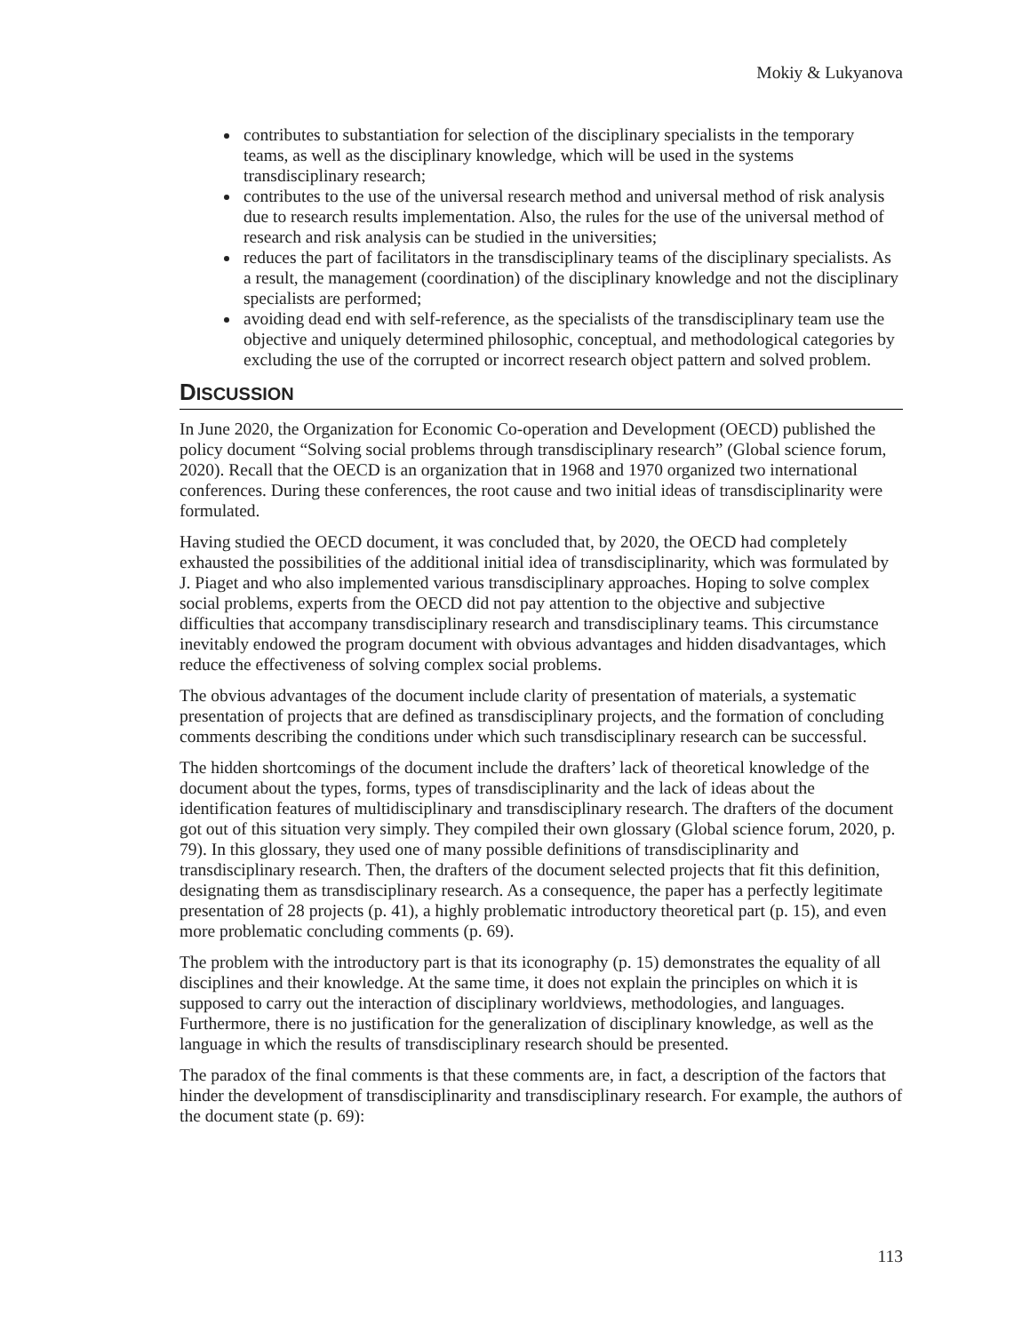Mokiy & Lukyanova
contributes to substantiation for selection of the disciplinary specialists in the temporary teams, as well as the disciplinary knowledge, which will be used in the systems transdisciplinary research;
contributes to the use of the universal research method and universal method of risk analysis due to research results implementation. Also, the rules for the use of the universal method of research and risk analysis can be studied in the universities;
reduces the part of facilitators in the transdisciplinary teams of the disciplinary specialists. As a result, the management (coordination) of the disciplinary knowledge and not the disciplinary specialists are performed;
avoiding dead end with self-reference, as the specialists of the transdisciplinary team use the objective and uniquely determined philosophic, conceptual, and methodological categories by excluding the use of the corrupted or incorrect research object pattern and solved problem.
DISCUSSION
In June 2020, the Organization for Economic Co-operation and Development (OECD) published the policy document “Solving social problems through transdisciplinary research” (Global science forum, 2020). Recall that the OECD is an organization that in 1968 and 1970 organized two international conferences. During these conferences, the root cause and two initial ideas of transdisciplinarity were formulated.
Having studied the OECD document, it was concluded that, by 2020, the OECD had completely exhausted the possibilities of the additional initial idea of transdisciplinarity, which was formulated by J. Piaget and who also implemented various transdisciplinary approaches. Hoping to solve complex social problems, experts from the OECD did not pay attention to the objective and subjective difficulties that accompany transdisciplinary research and transdisciplinary teams. This circumstance inevitably endowed the program document with obvious advantages and hidden disadvantages, which reduce the effectiveness of solving complex social problems.
The obvious advantages of the document include clarity of presentation of materials, a systematic presentation of projects that are defined as transdisciplinary projects, and the formation of concluding comments describing the conditions under which such transdisciplinary research can be successful.
The hidden shortcomings of the document include the drafters’ lack of theoretical knowledge of the document about the types, forms, types of transdisciplinarity and the lack of ideas about the identification features of multidisciplinary and transdisciplinary research. The drafters of the document got out of this situation very simply. They compiled their own glossary (Global science forum, 2020, p. 79). In this glossary, they used one of many possible definitions of transdisciplinarity and transdisciplinary research. Then, the drafters of the document selected projects that fit this definition, designating them as transdisciplinary research. As a consequence, the paper has a perfectly legitimate presentation of 28 projects (p. 41), a highly problematic introductory theoretical part (p. 15), and even more problematic concluding comments (p. 69).
The problem with the introductory part is that its iconography (p. 15) demonstrates the equality of all disciplines and their knowledge. At the same time, it does not explain the principles on which it is supposed to carry out the interaction of disciplinary worldviews, methodologies, and languages. Furthermore, there is no justification for the generalization of disciplinary knowledge, as well as the language in which the results of transdisciplinary research should be presented.
The paradox of the final comments is that these comments are, in fact, a description of the factors that hinder the development of transdisciplinarity and transdisciplinary research. For example, the authors of the document state (p. 69):
113